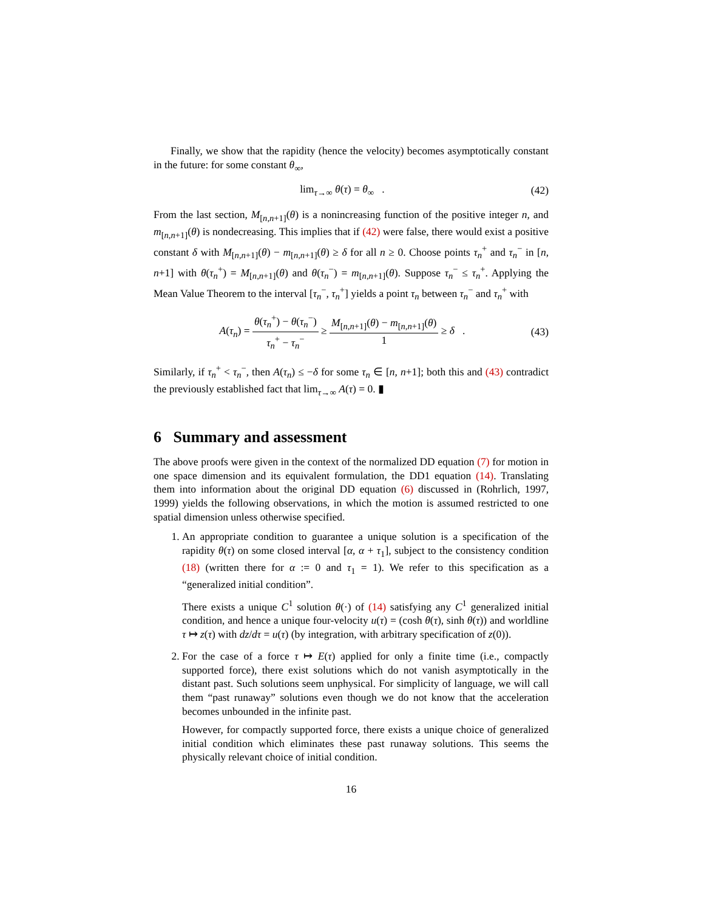Finally, we show that the rapidity (hence the velocity) becomes asymptotically constant in the future: for some constant θ<sub>∞</sub>,
lim<sub>τ→∞</sub> θ(τ) = θ<sub>∞</sub> . (42)
From the last section, M<sub>[n,n+1]</sub>(θ) is a nonincreasing function of the positive integer n, and m<sub>[n,n+1]</sub>(θ) is nondecreasing. This implies that if (42) were false, there would exist a positive constant δ with M<sub>[n,n+1]</sub>(θ) − m<sub>[n,n+1]</sub>(θ) ≥ δ for all n ≥ 0. Choose points τ<sub>n</sub><sup>+</sup> and τ<sub>n</sub><sup>−</sup> in [n, n+1] with θ(τ<sub>n</sub><sup>+</sup>) = M<sub>[n,n+1]</sub>(θ) and θ(τ<sub>n</sub><sup>−</sup>) = m<sub>[n,n+1]</sub>(θ). Suppose τ<sub>n</sub><sup>−</sup> ≤ τ<sub>n</sub><sup>+</sup>. Applying the Mean Value Theorem to the interval [τ<sub>n</sub><sup>−</sup>, τ<sub>n</sub><sup>+</sup>] yields a point τ<sub>n</sub> between τ<sub>n</sub><sup>−</sup> and τ<sub>n</sub><sup>+</sup> with
A(τ<sub>n</sub>) = θ(τ<sub>n</sub><sup>+</sup>) − θ(τ<sub>n</sub><sup>−</sup>) τ<sub>n</sub><sup>+</sup> − τ<sub>n</sub><sup>−</sup> ≥ M<sub>[n,n+1]</sub>(θ) − m<sub>[n,n+1]</sub>(θ) 1 ≥ δ .
(43)
Similarly, if τ<sub>n</sub><sup>+</sup> < τ<sub>n</sub><sup>−</sup>, then A(τ<sub>n</sub>) ≤ −δ for some τ<sub>n</sub> ∈ [n, n+1]; both this and (43) contradict the previously established fact that lim<sub>τ→∞</sub> A(τ) = 0. ▮
6 Summary and assessment
The above proofs were given in the context of the normalized DD equation (7) for motion in one space dimension and its equivalent formulation, the DD1 equation (14). Translating them into information about the original DD equation (6) discussed in (Rohrlich, 1997, 1999) yields the following observations, in which the motion is assumed restricted to one spatial dimension unless otherwise specified.
1. An appropriate condition to guarantee a unique solution is a specification of the rapidity θ(τ) on some closed interval [α, α + τ<sub>1</sub>], subject to the consistency condition (18) (written there for α := 0 and τ<sub>1</sub> = 1). We refer to this specification as a “generalized initial condition”.
There exists a unique C<sup>1</sup> solution θ(·) of (14) satisfying any C<sup>1</sup> generalized initial condition, and hence a unique four-velocity u(τ) = (cosh θ(τ), sinh θ(τ)) and worldline τ ↦ z(τ) with dz/dτ = u(τ) (by integration, with arbitrary specification of z(0)).
2. For the case of a force τ ↦ E(τ) applied for only a finite time (i.e., compactly supported force), there exist solutions which do not vanish asymptotically in the distant past. Such solutions seem unphysical. For simplicity of language, we will call them “past runaway” solutions even though we do not know that the acceleration becomes unbounded in the infinite past.
However, for compactly supported force, there exists a unique choice of generalized initial condition which eliminates these past runaway solutions. This seems the physically relevant choice of initial condition.
16